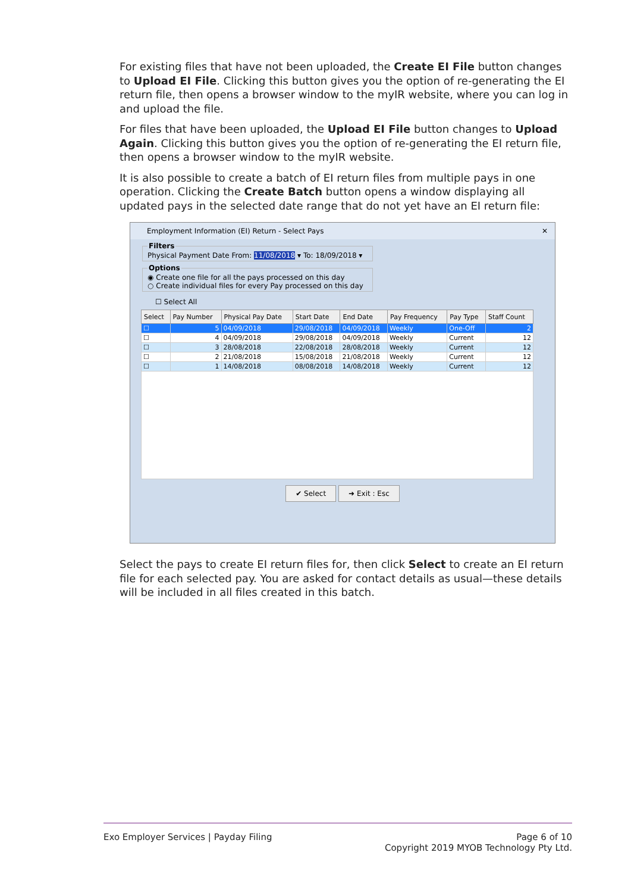For existing files that have not been uploaded, the Create EI File button changes to Upload EI File. Clicking this button gives you the option of re-generating the EI return file, then opens a browser window to the myIR website, where you can log in and upload the file.
For files that have been uploaded, the Upload EI File button changes to Upload Again. Clicking this button gives you the option of re-generating the EI return file, then opens a browser window to the myIR website.
It is also possible to create a batch of EI return files from multiple pays in one operation. Clicking the Create Batch button opens a window displaying all updated pays in the selected date range that do not yet have an EI return file:
Employment Information (EI) Return - Select Pays ✕
FiltersPhysical Payment Date From: 11/08/2018 ▾ To: 18/09/2018 ▾ Options◉ Create one file for all the pays processed on this day
○ Create individual files for every Pay processed on this day
☐ Select All
| Select | Pay Number | Physical Pay Date | Start Date | End Date | Pay Frequency | Pay Type | Staff Count |
| --- | --- | --- | --- | --- | --- | --- | --- |
| ☐ | 5 | 04/09/2018 | 29/08/2018 | 04/09/2018 | Weekly | One-Off | 2 |
| ☐ | 4 | 04/09/2018 | 29/08/2018 | 04/09/2018 | Weekly | Current | 12 |
| ☐ | 3 | 28/08/2018 | 22/08/2018 | 28/08/2018 | Weekly | Current | 12 |
| ☐ | 2 | 21/08/2018 | 15/08/2018 | 21/08/2018 | Weekly | Current | 12 |
| ☐ | 1 | 14/08/2018 | 08/08/2018 | 14/08/2018 | Weekly | Current | 12 |
✔ Select ➜ Exit : Esc
Select the pays to create EI return files for, then click Select to create an EI return file for each selected pay. You are asked for contact details as usual—these details will be included in all files created in this batch.
Exo Employer Services | Payday Filing
Page 6 of 10
Copyright 2019 MYOB Technology Pty Ltd.